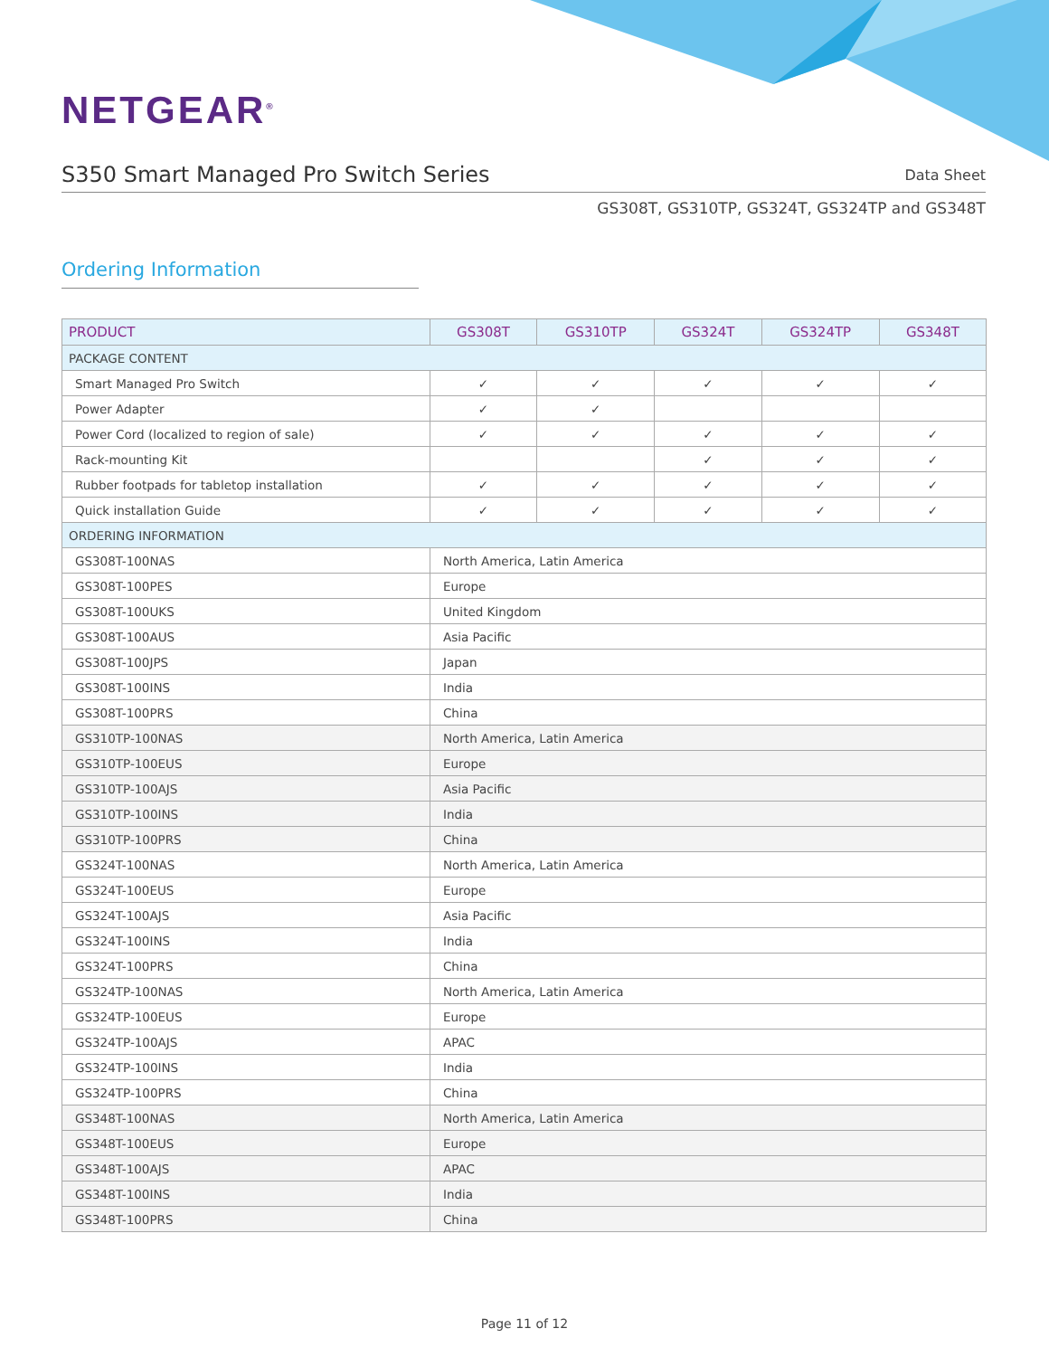NETGEAR<sup>®</sup>
S350 Smart Managed Pro Switch Series
Data Sheet
GS308T, GS310TP, GS324T, GS324TP and GS348T
Ordering Information
| PRODUCT | GS308T | GS310TP | GS324T | GS324TP | GS348T |
| --- | --- | --- | --- | --- | --- |
| PACKAGE CONTENT | | | | | |
| Smart Managed Pro Switch | ✓ | ✓ | ✓ | ✓ | ✓ |
| Power Adapter | ✓ | ✓ | | | |
| Power Cord (localized to region of sale) | ✓ | ✓ | ✓ | ✓ | ✓ |
| Rack-mounting Kit | | | ✓ | ✓ | ✓ |
| Rubber footpads for tabletop installation | ✓ | ✓ | ✓ | ✓ | ✓ |
| Quick installation Guide | ✓ | ✓ | ✓ | ✓ | ✓ |
| ORDERING INFORMATION | | | | | |
| GS308T-100NAS | North America, Latin America | | | | |
| GS308T-100PES | Europe | | | | |
| GS308T-100UKS | United Kingdom | | | | |
| GS308T-100AUS | Asia Pacific | | | | |
| GS308T-100JPS | Japan | | | | |
| GS308T-100INS | India | | | | |
| GS308T-100PRS | China | | | | |
| GS310TP-100NAS | North America, Latin America | | | | |
| GS310TP-100EUS | Europe | | | | |
| GS310TP-100AJS | Asia Pacific | | | | |
| GS310TP-100INS | India | | | | |
| GS310TP-100PRS | China | | | | |
| GS324T-100NAS | North America, Latin America | | | | |
| GS324T-100EUS | Europe | | | | |
| GS324T-100AJS | Asia Pacific | | | | |
| GS324T-100INS | India | | | | |
| GS324T-100PRS | China | | | | |
| GS324TP-100NAS | North America, Latin America | | | | |
| GS324TP-100EUS | Europe | | | | |
| GS324TP-100AJS | APAC | | | | |
| GS324TP-100INS | India | | | | |
| GS324TP-100PRS | China | | | | |
| GS348T-100NAS | North America, Latin America | | | | |
| GS348T-100EUS | Europe | | | | |
| GS348T-100AJS | APAC | | | | |
| GS348T-100INS | India | | | | |
| GS348T-100PRS | China | | | | |
Page 11 of 12